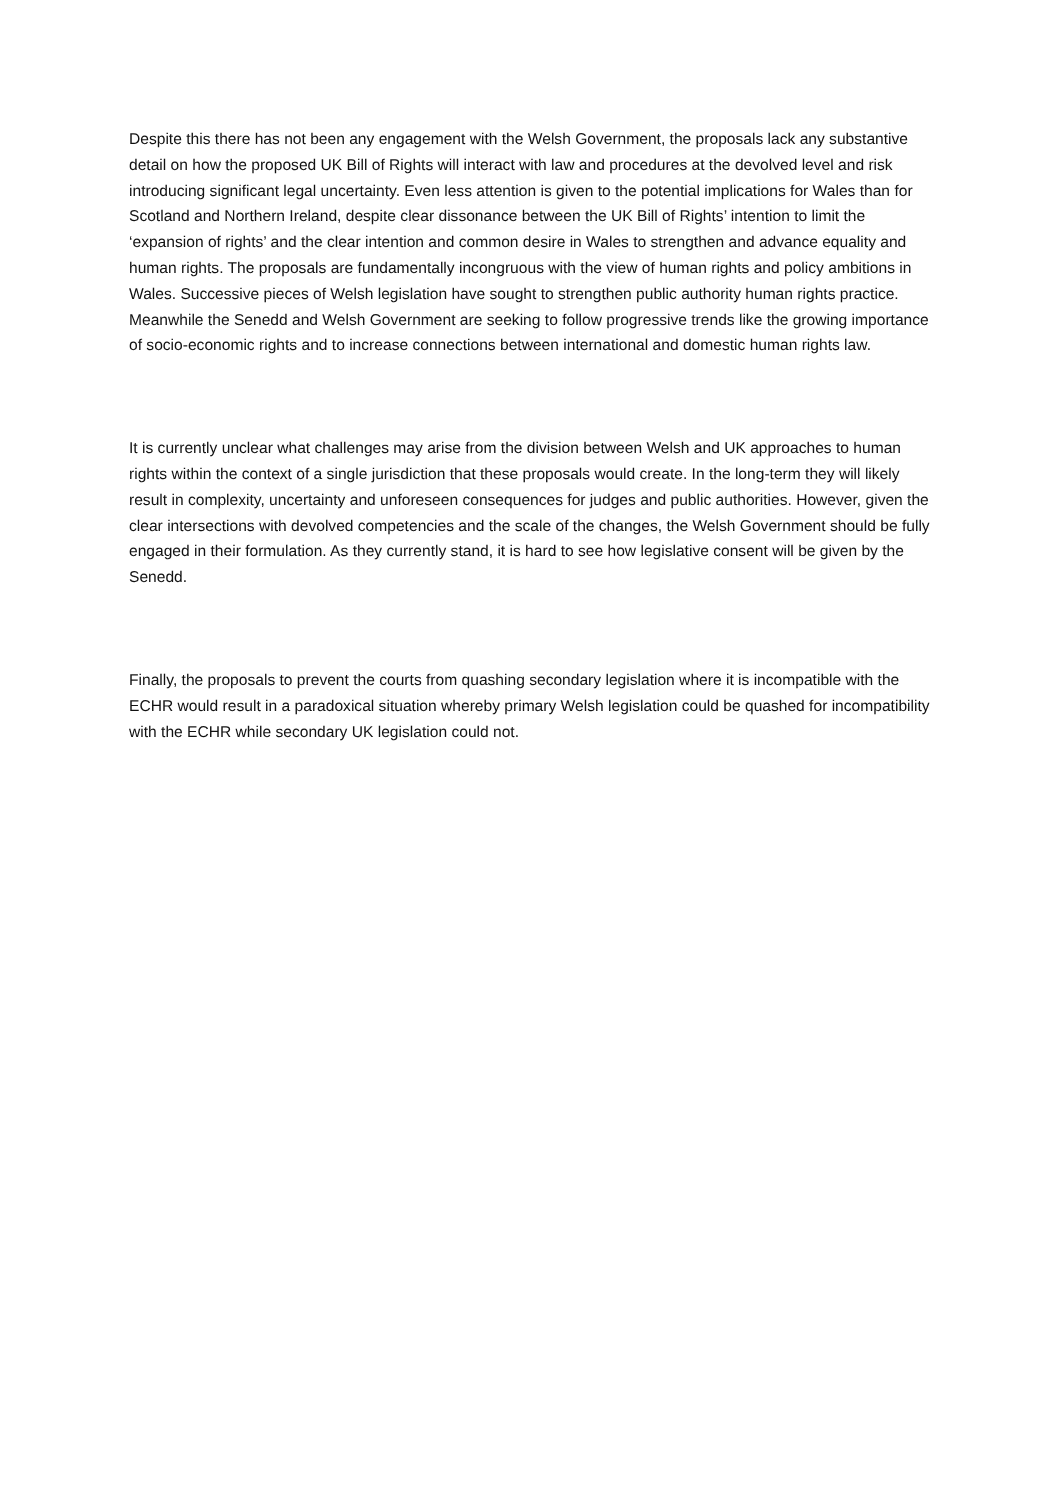Despite this there has not been any engagement with the Welsh Government, the proposals lack any substantive detail on how the proposed UK Bill of Rights will interact with law and procedures at the devolved level and risk introducing significant legal uncertainty. Even less attention is given to the potential implications for Wales than for Scotland and Northern Ireland, despite clear dissonance between the UK Bill of Rights’ intention to limit the ‘expansion of rights’ and the clear intention and common desire in Wales to strengthen and advance equality and human rights. The proposals are fundamentally incongruous with the view of human rights and policy ambitions in Wales. Successive pieces of Welsh legislation have sought to strengthen public authority human rights practice. Meanwhile the Senedd and Welsh Government are seeking to follow progressive trends like the growing importance of socio-economic rights and to increase connections between international and domestic human rights law.
It is currently unclear what challenges may arise from the division between Welsh and UK approaches to human rights within the context of a single jurisdiction that these proposals would create. In the long-term they will likely result in complexity, uncertainty and unforeseen consequences for judges and public authorities. However, given the clear intersections with devolved competencies and the scale of the changes, the Welsh Government should be fully engaged in their formulation. As they currently stand, it is hard to see how legislative consent will be given by the Senedd.
Finally, the proposals to prevent the courts from quashing secondary legislation where it is incompatible with the ECHR would result in a paradoxical situation whereby primary Welsh legislation could be quashed for incompatibility with the ECHR while secondary UK legislation could not.